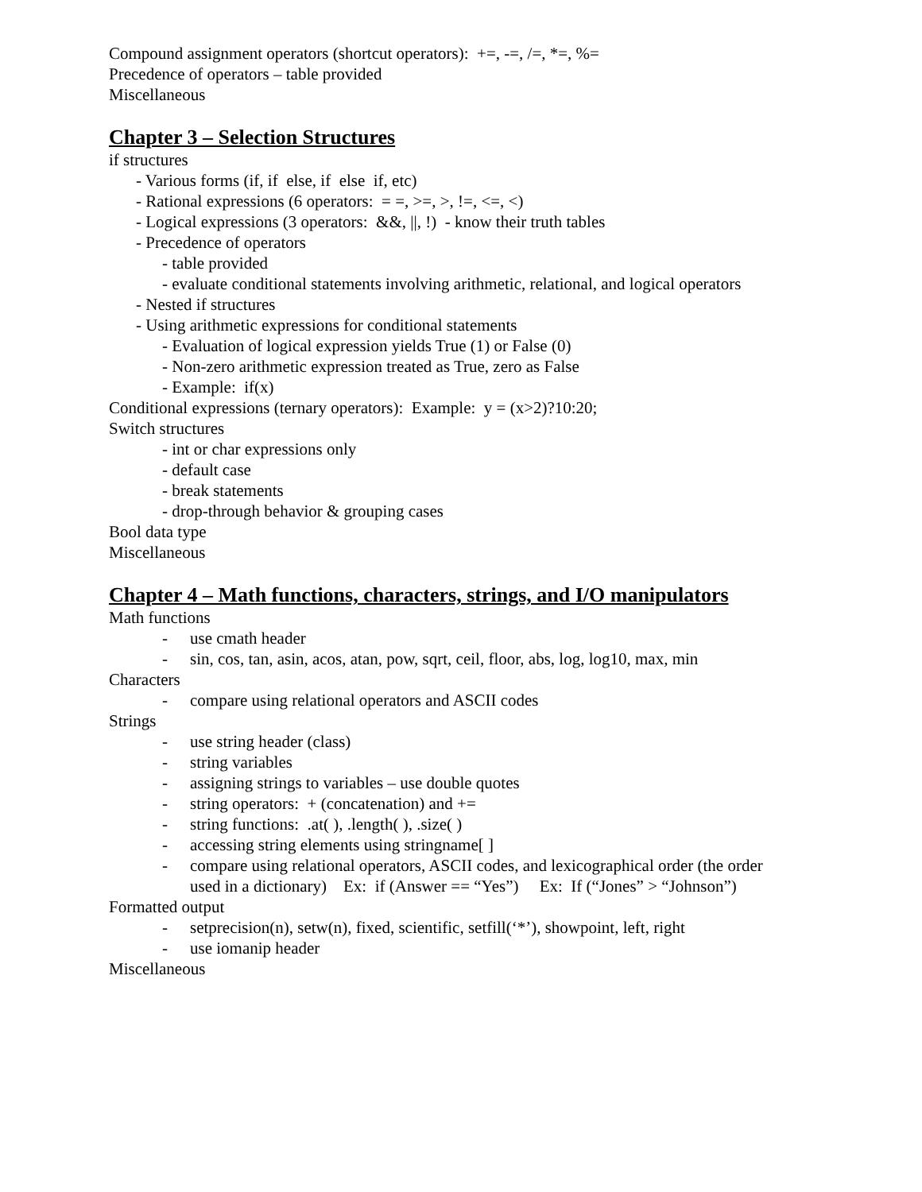Compound assignment operators (shortcut operators): +=, -=, /=, *=, %=
Precedence of operators – table provided
Miscellaneous
Chapter 3 – Selection Structures
if structures
- Various forms (if, if else, if else if, etc)
- Rational expressions (6 operators: = =, >=, >, !=, <=, <)
- Logical expressions (3 operators: &&, ||, !) - know their truth tables
- Precedence of operators
- table provided
- evaluate conditional statements involving arithmetic, relational, and logical operators
- Nested if structures
- Using arithmetic expressions for conditional statements
- Evaluation of logical expression yields True (1) or False (0)
- Non-zero arithmetic expression treated as True, zero as False
- Example: if(x)
Conditional expressions (ternary operators): Example: y = (x>2)?10:20;
Switch structures
- int or char expressions only
- default case
- break statements
- drop-through behavior & grouping cases
Bool data type
Miscellaneous
Chapter 4 – Math functions, characters, strings, and I/O manipulators
Math functions
- use cmath header
- sin, cos, tan, asin, acos, atan, pow, sqrt, ceil, floor, abs, log, log10, max, min
Characters
- compare using relational operators and ASCII codes
Strings
- use string header (class)
- string variables
- assigning strings to variables – use double quotes
- string operators: + (concatenation) and +=
- string functions: .at( ), .length( ), .size( )
- accessing string elements using stringname[ ]
- compare using relational operators, ASCII codes, and lexicographical order (the order used in a dictionary) Ex: if (Answer == “Yes”) Ex: If (“Jones” > “Johnson”)
Formatted output
- setprecision(n), setw(n), fixed, scientific, setfill(‘*’), showpoint, left, right
- use iomanip header
Miscellaneous